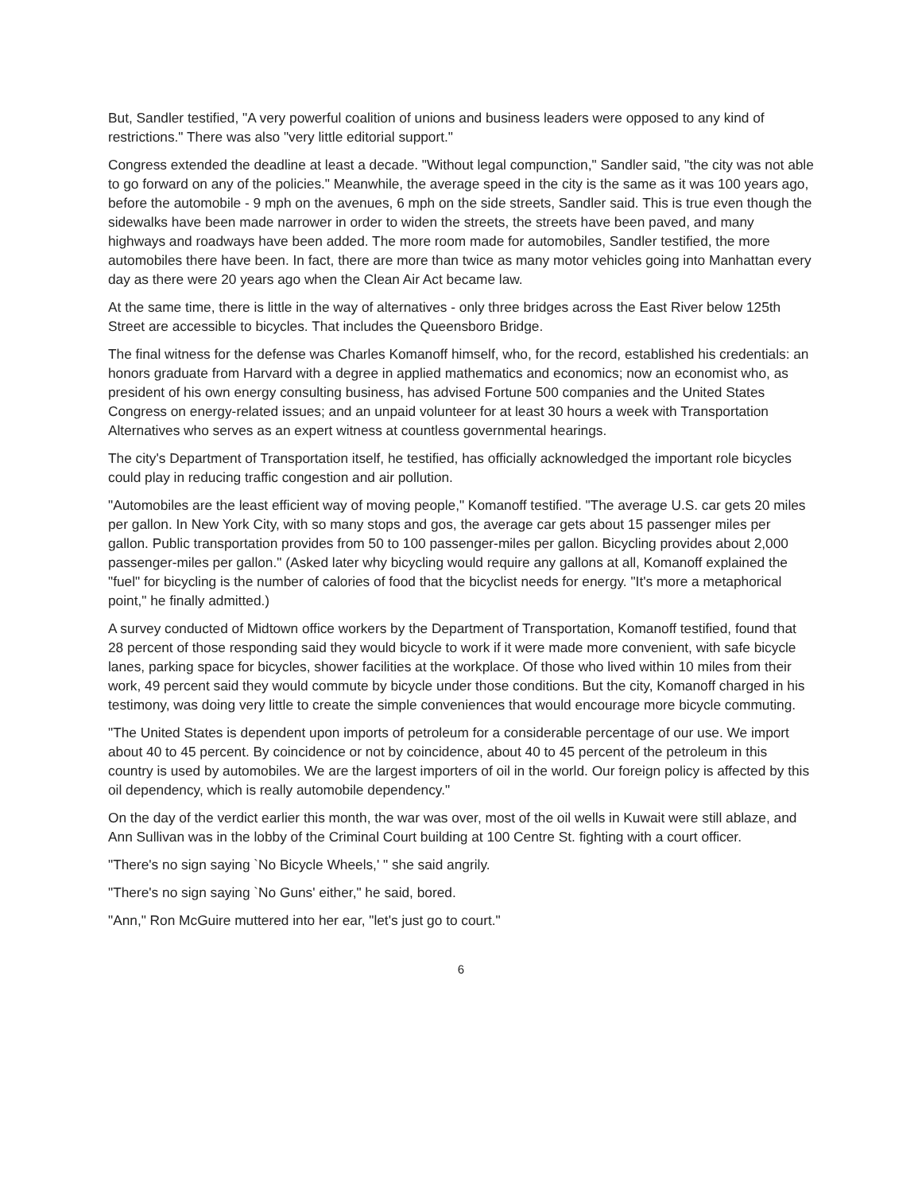But, Sandler testified, "A very powerful coalition of unions and business leaders were opposed to any kind of restrictions." There was also "very little editorial support."
Congress extended the deadline at least a decade. "Without legal compunction," Sandler said, "the city was not able to go forward on any of the policies." Meanwhile, the average speed in the city is the same as it was 100 years ago, before the automobile - 9 mph on the avenues, 6 mph on the side streets, Sandler said. This is true even though the sidewalks have been made narrower in order to widen the streets, the streets have been paved, and many highways and roadways have been added. The more room made for automobiles, Sandler testified, the more automobiles there have been. In fact, there are more than twice as many motor vehicles going into Manhattan every day as there were 20 years ago when the Clean Air Act became law.
At the same time, there is little in the way of alternatives - only three bridges across the East River below 125th Street are accessible to bicycles. That includes the Queensboro Bridge.
The final witness for the defense was Charles Komanoff himself, who, for the record, established his credentials: an honors graduate from Harvard with a degree in applied mathematics and economics; now an economist who, as president of his own energy consulting business, has advised Fortune 500 companies and the United States Congress on energy-related issues; and an unpaid volunteer for at least 30 hours a week with Transportation Alternatives who serves as an expert witness at countless governmental hearings.
The city's Department of Transportation itself, he testified, has officially acknowledged the important role bicycles could play in reducing traffic congestion and air pollution.
"Automobiles are the least efficient way of moving people," Komanoff testified. "The average U.S. car gets 20 miles per gallon. In New York City, with so many stops and gos, the average car gets about 15 passenger miles per gallon. Public transportation provides from 50 to 100 passenger-miles per gallon. Bicycling provides about 2,000 passenger-miles per gallon." (Asked later why bicycling would require any gallons at all, Komanoff explained the "fuel" for bicycling is the number of calories of food that the bicyclist needs for energy. "It's more a metaphorical point," he finally admitted.)
A survey conducted of Midtown office workers by the Department of Transportation, Komanoff testified, found that 28 percent of those responding said they would bicycle to work if it were made more convenient, with safe bicycle lanes, parking space for bicycles, shower facilities at the workplace. Of those who lived within 10 miles from their work, 49 percent said they would commute by bicycle under those conditions. But the city, Komanoff charged in his testimony, was doing very little to create the simple conveniences that would encourage more bicycle commuting.
"The United States is dependent upon imports of petroleum for a considerable percentage of our use. We import about 40 to 45 percent. By coincidence or not by coincidence, about 40 to 45 percent of the petroleum in this country is used by automobiles. We are the largest importers of oil in the world. Our foreign policy is affected by this oil dependency, which is really automobile dependency."
On the day of the verdict earlier this month, the war was over, most of the oil wells in Kuwait were still ablaze, and Ann Sullivan was in the lobby of the Criminal Court building at 100 Centre St. fighting with a court officer.
"There's no sign saying `No Bicycle Wheels,' " she said angrily.
"There's no sign saying `No Guns' either," he said, bored.
"Ann," Ron McGuire muttered into her ear, "let's just go to court."
6